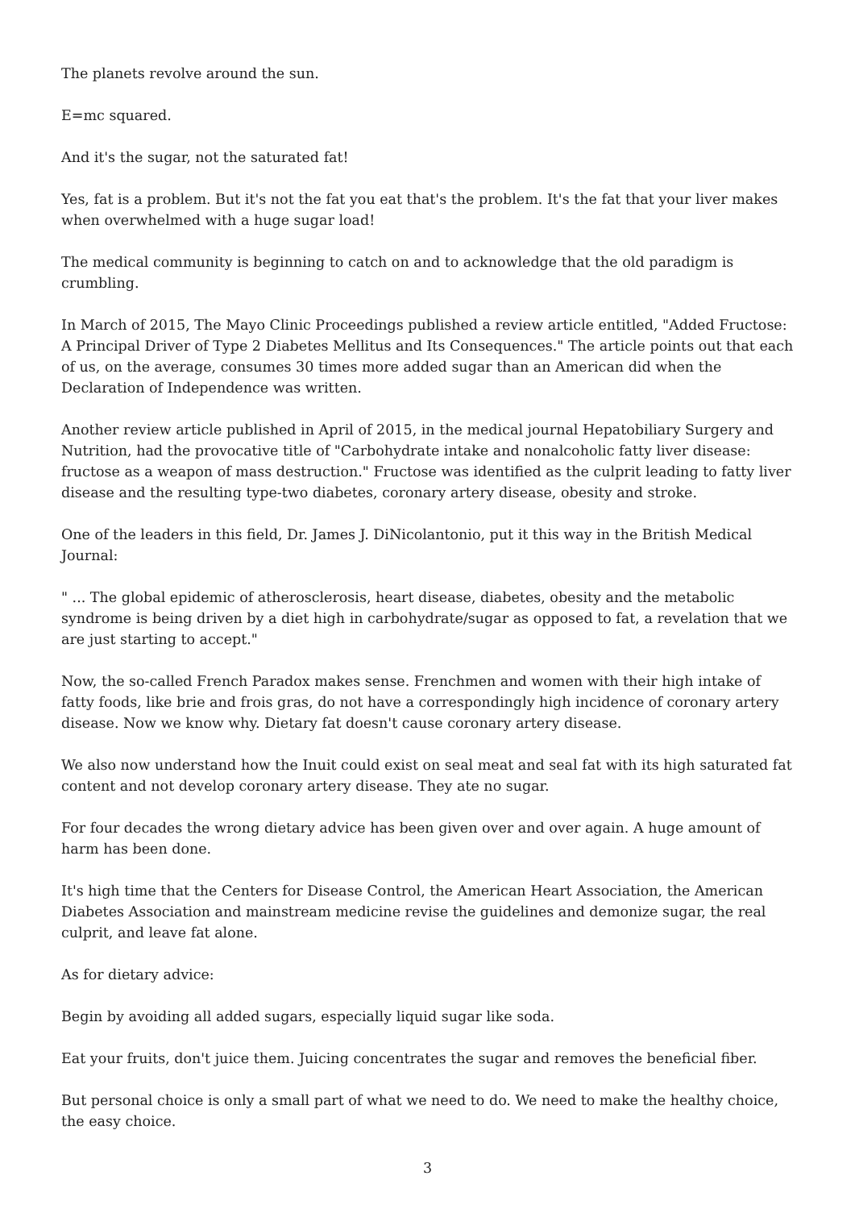The planets revolve around the sun.
E=mc squared.
And it's the sugar, not the saturated fat!
Yes, fat is a problem. But it's not the fat you eat that's the problem. It's the fat that your liver makes when overwhelmed with a huge sugar load!
The medical community is beginning to catch on and to acknowledge that the old paradigm is crumbling.
In March of 2015, The Mayo Clinic Proceedings published a review article entitled, "Added Fructose: A Principal Driver of Type 2 Diabetes Mellitus and Its Consequences." The article points out that each of us, on the average, consumes 30 times more added sugar than an American did when the Declaration of Independence was written.
Another review article published in April of 2015, in the medical journal Hepatobiliary Surgery and Nutrition, had the provocative title of "Carbohydrate intake and nonalcoholic fatty liver disease: fructose as a weapon of mass destruction." Fructose was identified as the culprit leading to fatty liver disease and the resulting type-two diabetes, coronary artery disease, obesity and stroke.
One of the leaders in this field, Dr. James J. DiNicolantonio, put it this way in the British Medical Journal:
" ... The global epidemic of atherosclerosis, heart disease, diabetes, obesity and the metabolic syndrome is being driven by a diet high in carbohydrate/sugar as opposed to fat, a revelation that we are just starting to accept."
Now, the so-called French Paradox makes sense. Frenchmen and women with their high intake of fatty foods, like brie and frois gras, do not have a correspondingly high incidence of coronary artery disease. Now we know why. Dietary fat doesn't cause coronary artery disease.
We also now understand how the Inuit could exist on seal meat and seal fat with its high saturated fat content and not develop coronary artery disease. They ate no sugar.
For four decades the wrong dietary advice has been given over and over again. A huge amount of harm has been done.
It's high time that the Centers for Disease Control, the American Heart Association, the American Diabetes Association and mainstream medicine revise the guidelines and demonize sugar, the real culprit, and leave fat alone.
As for dietary advice:
Begin by avoiding all added sugars, especially liquid sugar like soda.
Eat your fruits, don't juice them. Juicing concentrates the sugar and removes the beneficial fiber.
But personal choice is only a small part of what we need to do. We need to make the healthy choice, the easy choice.
3